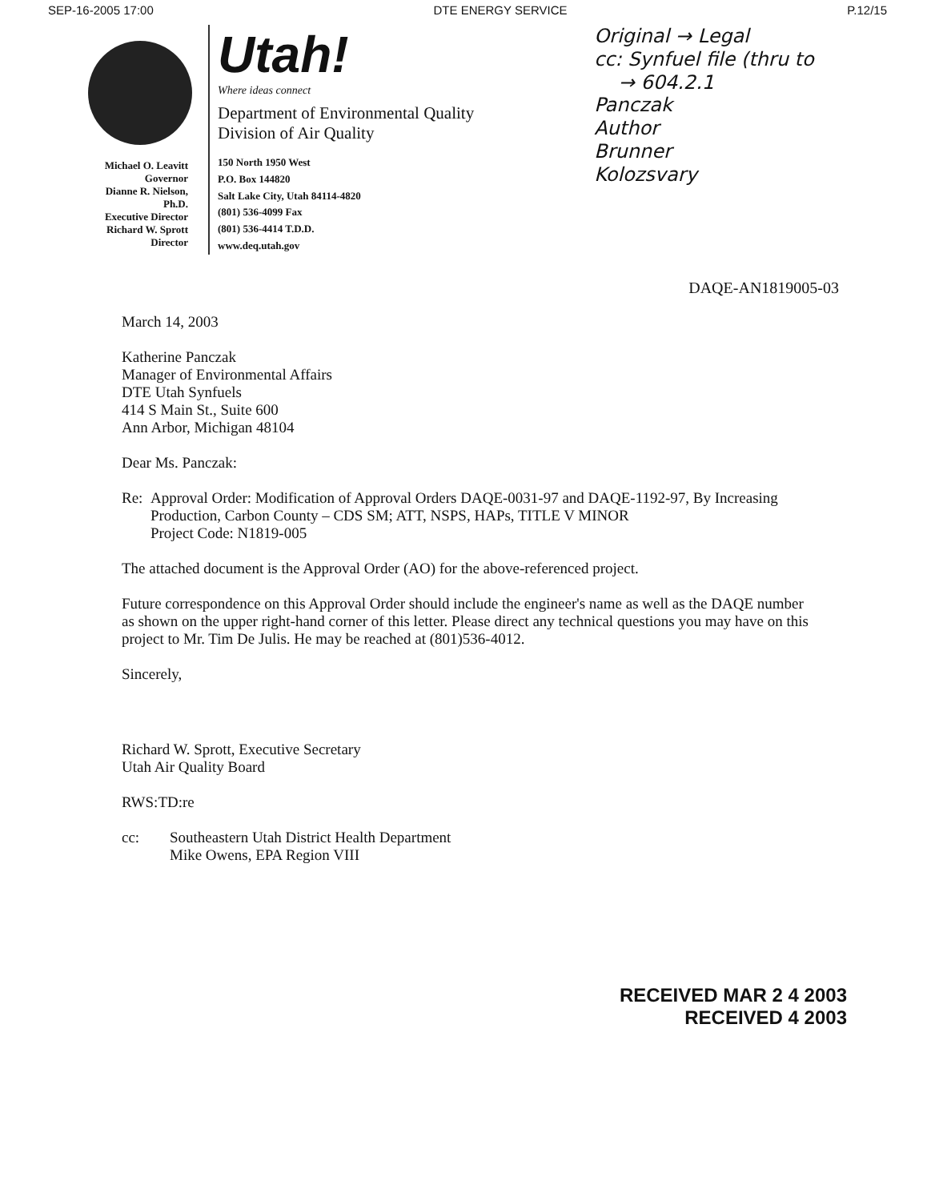SEP-16-2005 17:00 DTE ENERGY SERVICE P.12/15
Michael O. Leavitt
Governor
Dianne R. Nielson, Ph.D.
Executive Director
Richard W. Sprott
Director
Utah!
Where ideas connect
Department of Environmental Quality
Division of Air Quality
150 North 1950 West
P.O. Box 144820
Salt Lake City, Utah 84114-4820
(801) 536-4099 Fax
(801) 536-4414 T.D.D.
www.deq.utah.gov
Original → Legal
cc: Synfuel file (thru to
→ 604.2.1
Panczak
Author
Brunner
Kolozsvary
DAQE-AN1819005-03
March 14, 2003
Katherine Panczak
Manager of Environmental Affairs
DTE Utah Synfuels
414 S Main St., Suite 600
Ann Arbor, Michigan 48104
Dear Ms. Panczak:
Re: Approval Order: Modification of Approval Orders DAQE-0031-97 and DAQE-1192-97, By Increasing Production, Carbon County – CDS SM; ATT, NSPS, HAPs, TITLE V MINOR
Project Code: N1819-005
The attached document is the Approval Order (AO) for the above-referenced project.
Future correspondence on this Approval Order should include the engineer's name as well as the DAQE number as shown on the upper right-hand corner of this letter. Please direct any technical questions you may have on this project to Mr. Tim De Julis. He may be reached at (801)536-4012.
Sincerely,
Richard W. Sprott, Executive Secretary
Utah Air Quality Board
RWS:TD:re
cc: Southeastern Utah District Health Department
Mike Owens, EPA Region VIII
RECEIVED MAR 2 4 2003
RECEIVED 4 2003